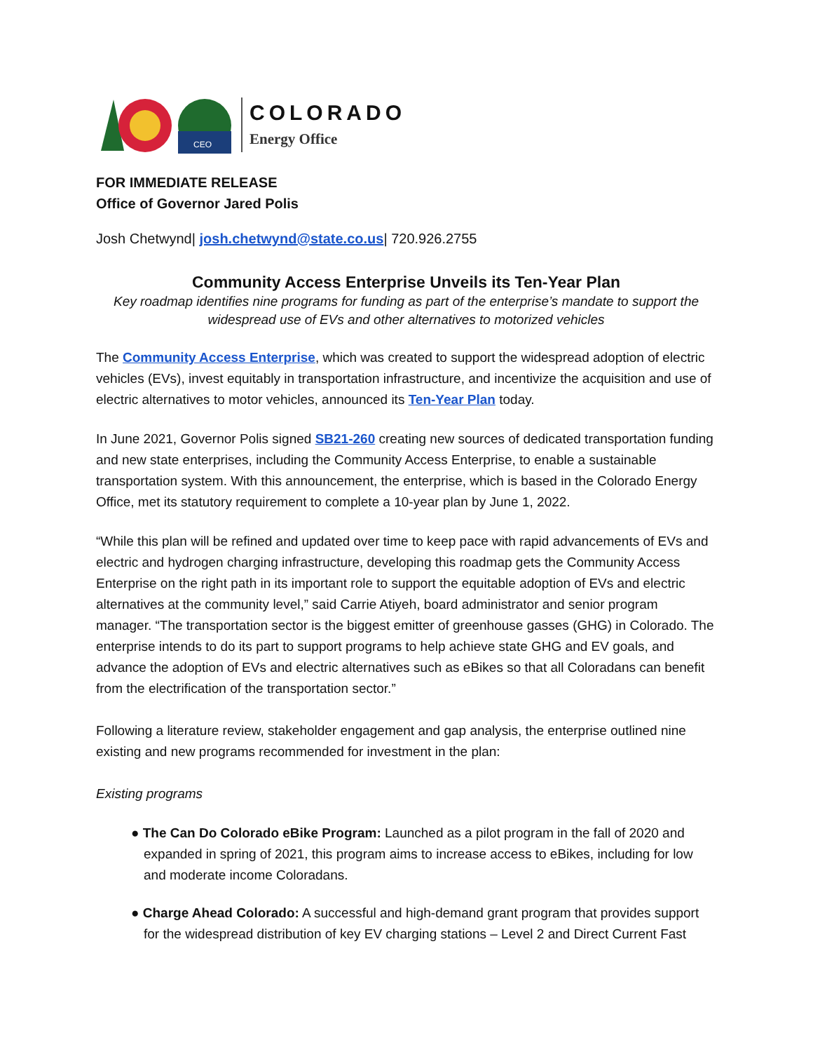CEO
COLORADO
Energy Office
FOR IMMEDIATE RELEASE
Office of Governor Jared Polis
Josh Chetwynd| josh.chetwynd@state.co.us| 720.926.2755
Community Access Enterprise Unveils its Ten-Year Plan
Key roadmap identifies nine programs for funding as part of the enterprise’s mandate to support the widespread use of EVs and other alternatives to motorized vehicles
The Community Access Enterprise, which was created to support the widespread adoption of electric vehicles (EVs), invest equitably in transportation infrastructure, and incentivize the acquisition and use of electric alternatives to motor vehicles, announced its Ten-Year Plan today.
In June 2021, Governor Polis signed SB21-260 creating new sources of dedicated transportation funding and new state enterprises, including the Community Access Enterprise, to enable a sustainable transportation system. With this announcement, the enterprise, which is based in the Colorado Energy Office, met its statutory requirement to complete a 10-year plan by June 1, 2022.
“While this plan will be refined and updated over time to keep pace with rapid advancements of EVs and electric and hydrogen charging infrastructure, developing this roadmap gets the Community Access Enterprise on the right path in its important role to support the equitable adoption of EVs and electric alternatives at the community level,” said Carrie Atiyeh, board administrator and senior program manager. “The transportation sector is the biggest emitter of greenhouse gasses (GHG) in Colorado. The enterprise intends to do its part to support programs to help achieve state GHG and EV goals, and advance the adoption of EVs and electric alternatives such as eBikes so that all Coloradans can benefit from the electrification of the transportation sector.”
Following a literature review, stakeholder engagement and gap analysis, the enterprise outlined nine existing and new programs recommended for investment in the plan:
Existing programs
● The Can Do Colorado eBike Program: Launched as a pilot program in the fall of 2020 and expanded in spring of 2021, this program aims to increase access to eBikes, including for low and moderate income Coloradans.
● Charge Ahead Colorado: A successful and high-demand grant program that provides support for the widespread distribution of key EV charging stations – Level 2 and Direct Current Fast